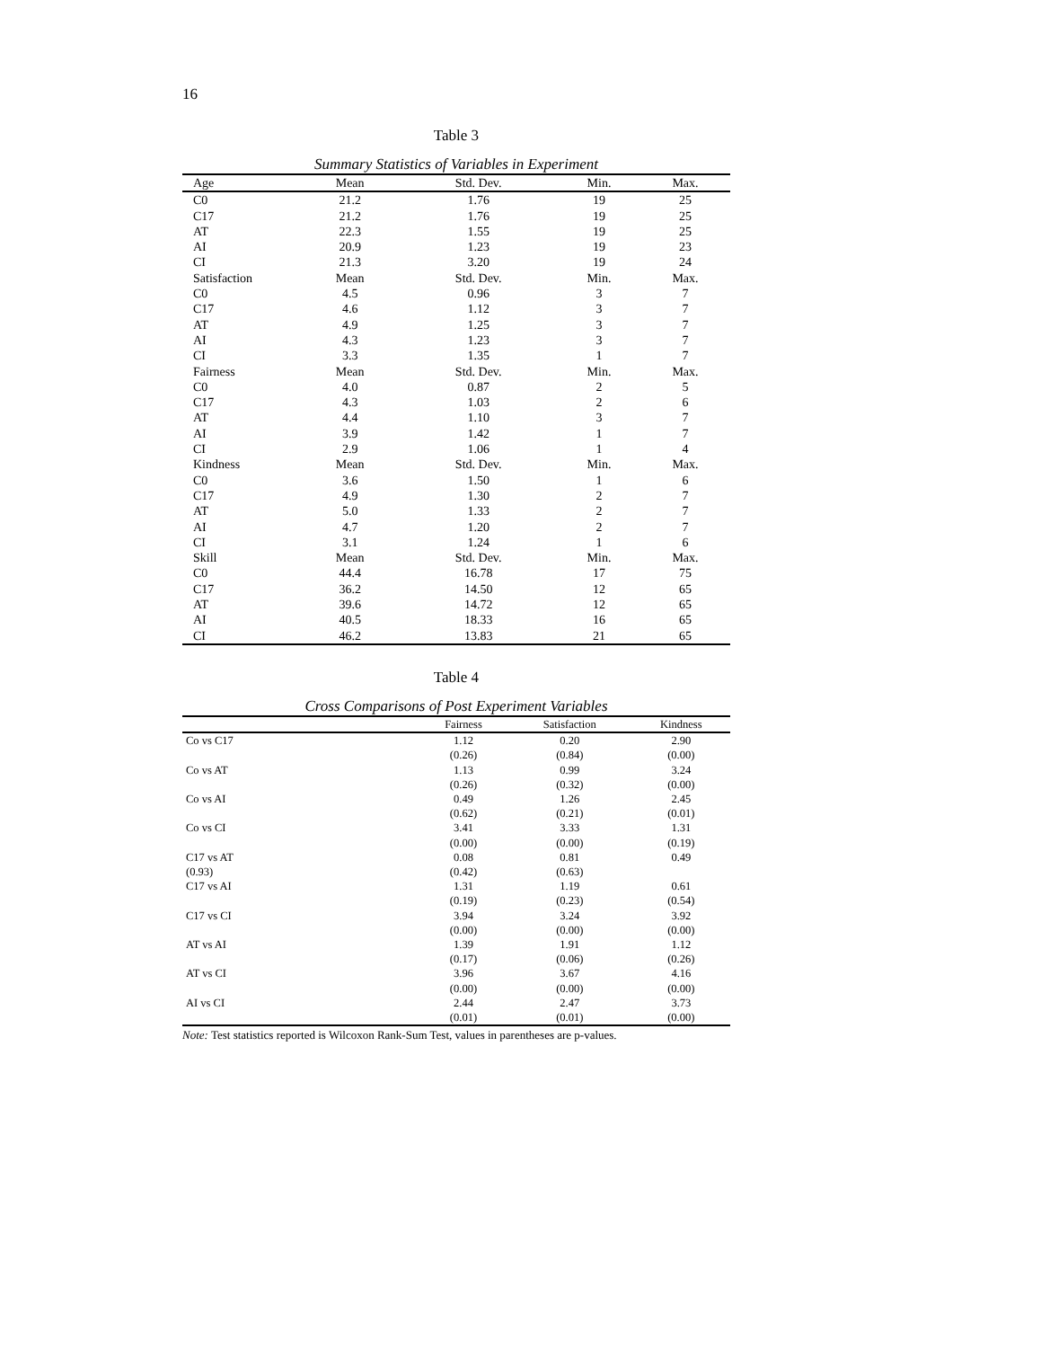16
Table 3
Summary Statistics of Variables in Experiment
| Age | Mean | Std. Dev. | Min. | Max. |
| --- | --- | --- | --- | --- |
| C0 | 21.2 | 1.76 | 19 | 25 |
| C17 | 21.2 | 1.76 | 19 | 25 |
| AT | 22.3 | 1.55 | 19 | 25 |
| AI | 20.9 | 1.23 | 19 | 23 |
| CI | 21.3 | 3.20 | 19 | 24 |
| Satisfaction | Mean | Std. Dev. | Min. | Max. |
| C0 | 4.5 | 0.96 | 3 | 7 |
| C17 | 4.6 | 1.12 | 3 | 7 |
| AT | 4.9 | 1.25 | 3 | 7 |
| AI | 4.3 | 1.23 | 3 | 7 |
| CI | 3.3 | 1.35 | 1 | 7 |
| Fairness | Mean | Std. Dev. | Min. | Max. |
| C0 | 4.0 | 0.87 | 2 | 5 |
| C17 | 4.3 | 1.03 | 2 | 6 |
| AT | 4.4 | 1.10 | 3 | 7 |
| AI | 3.9 | 1.42 | 1 | 7 |
| CI | 2.9 | 1.06 | 1 | 4 |
| Kindness | Mean | Std. Dev. | Min. | Max. |
| C0 | 3.6 | 1.50 | 1 | 6 |
| C17 | 4.9 | 1.30 | 2 | 7 |
| AT | 5.0 | 1.33 | 2 | 7 |
| AI | 4.7 | 1.20 | 2 | 7 |
| CI | 3.1 | 1.24 | 1 | 6 |
| Skill | Mean | Std. Dev. | Min. | Max. |
| C0 | 44.4 | 16.78 | 17 | 75 |
| C17 | 36.2 | 14.50 | 12 | 65 |
| AT | 39.6 | 14.72 | 12 | 65 |
| AI | 40.5 | 18.33 | 16 | 65 |
| CI | 46.2 | 13.83 | 21 | 65 |
Table 4
Cross Comparisons of Post Experiment Variables
| | Fairness | Satisfaction | Kindness |
| --- | --- | --- | --- |
| Co vs C17 | 1.12 | 0.20 | 2.90 |
| | (0.26) | (0.84) | (0.00) |
| Co vs AT | 1.13 | 0.99 | 3.24 |
| | (0.26) | (0.32) | (0.00) |
| Co vs AI | 0.49 | 1.26 | 2.45 |
| | (0.62) | (0.21) | (0.01) |
| Co vs CI | 3.41 | 3.33 | 1.31 |
| | (0.00) | (0.00) | (0.19) |
| C17 vs AT | 0.08 | 0.81 | 0.49 |
| (0.93) | (0.42) | (0.63) | |
| C17 vs AI | 1.31 | 1.19 | 0.61 |
| | (0.19) | (0.23) | (0.54) |
| C17 vs CI | 3.94 | 3.24 | 3.92 |
| | (0.00) | (0.00) | (0.00) |
| AT vs AI | 1.39 | 1.91 | 1.12 |
| | (0.17) | (0.06) | (0.26) |
| AT vs CI | 3.96 | 3.67 | 4.16 |
| | (0.00) | (0.00) | (0.00) |
| AI vs CI | 2.44 | 2.47 | 3.73 |
| | (0.01) | (0.01) | (0.00) |
Note: Test statistics reported is Wilcoxon Rank-Sum Test, values in parentheses are p-values.